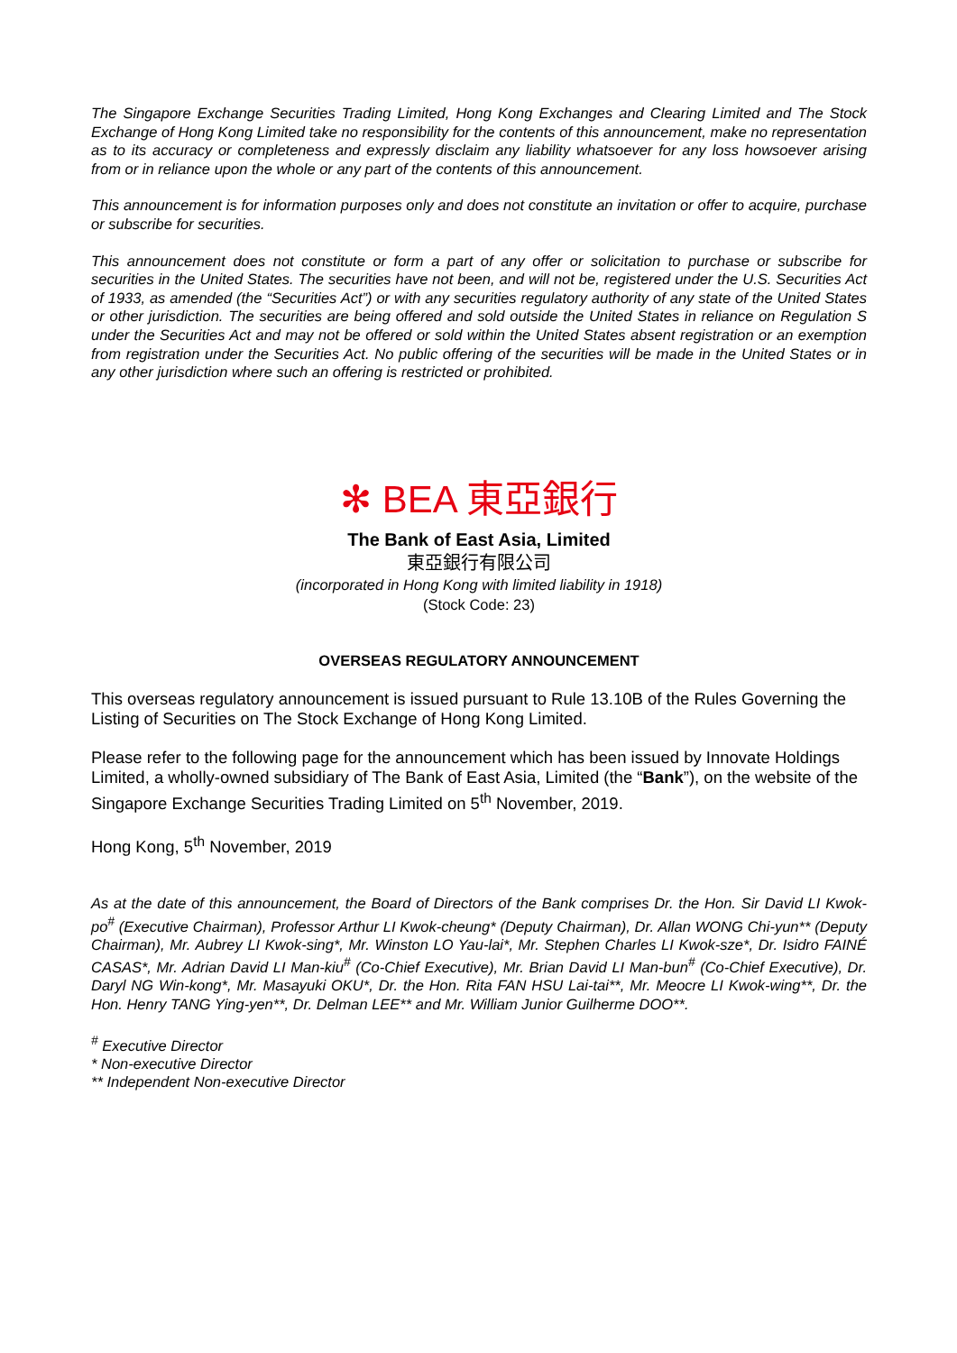The Singapore Exchange Securities Trading Limited, Hong Kong Exchanges and Clearing Limited and The Stock Exchange of Hong Kong Limited take no responsibility for the contents of this announcement, make no representation as to its accuracy or completeness and expressly disclaim any liability whatsoever for any loss howsoever arising from or in reliance upon the whole or any part of the contents of this announcement.
This announcement is for information purposes only and does not constitute an invitation or offer to acquire, purchase or subscribe for securities.
This announcement does not constitute or form a part of any offer or solicitation to purchase or subscribe for securities in the United States. The securities have not been, and will not be, registered under the U.S. Securities Act of 1933, as amended (the “Securities Act”) or with any securities regulatory authority of any state of the United States or other jurisdiction. The securities are being offered and sold outside the United States in reliance on Regulation S under the Securities Act and may not be offered or sold within the United States absent registration or an exemption from registration under the Securities Act. No public offering of the securities will be made in the United States or in any other jurisdiction where such an offering is restricted or prohibited.
✻ BEA 東亞銀行
The Bank of East Asia, Limited
東亞銀行有限公司
(incorporated in Hong Kong with limited liability in 1918)
(Stock Code: 23)
OVERSEAS REGULATORY ANNOUNCEMENT
This overseas regulatory announcement is issued pursuant to Rule 13.10B of the Rules Governing the Listing of Securities on The Stock Exchange of Hong Kong Limited.
Please refer to the following page for the announcement which has been issued by Innovate Holdings Limited, a wholly-owned subsidiary of The Bank of East Asia, Limited (the “Bank”), on the website of the Singapore Exchange Securities Trading Limited on 5<sup>th</sup> November, 2019.
Hong Kong, 5<sup>th</sup> November, 2019
As at the date of this announcement, the Board of Directors of the Bank comprises Dr. the Hon. Sir David LI Kwok-po<sup>#</sup> (Executive Chairman), Professor Arthur LI Kwok-cheung* (Deputy Chairman), Dr. Allan WONG Chi-yun** (Deputy Chairman), Mr. Aubrey LI Kwok-sing*, Mr. Winston LO Yau-lai*, Mr. Stephen Charles LI Kwok-sze*, Dr. Isidro FAINÉ CASAS*, Mr. Adrian David LI Man-kiu<sup>#</sup> (Co-Chief Executive), Mr. Brian David LI Man-bun<sup>#</sup> (Co-Chief Executive), Dr. Daryl NG Win-kong*, Mr. Masayuki OKU*, Dr. the Hon. Rita FAN HSU Lai-tai**, Mr. Meocre LI Kwok-wing**, Dr. the Hon. Henry TANG Ying-yen**, Dr. Delman LEE** and Mr. William Junior Guilherme DOO**.
<sup>#</sup> Executive Director
* Non-executive Director
** Independent Non-executive Director